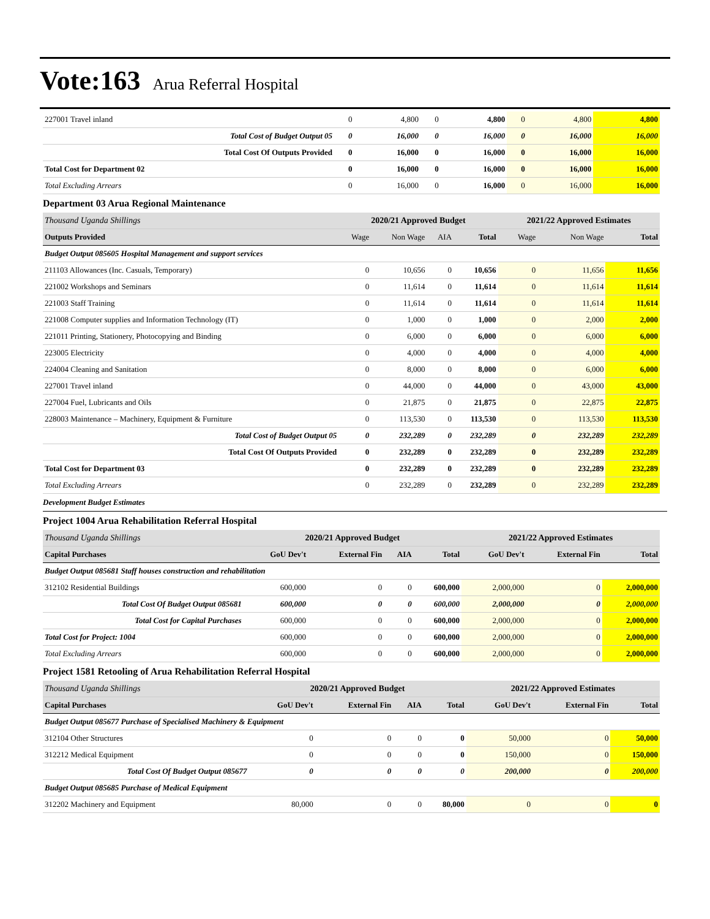Vote:163 Arua Referral Hospital
| 227001 Travel inland | 0 | 4,800 | 0 | 4,800 | 0 | 4,800 | 4,800 |
| Total Cost of Budget Output 05 | 0 | 16,000 | 0 | 16,000 | 0 | 16,000 | 16,000 |
| Total Cost Of Outputs Provided | 0 | 16,000 | 0 | 16,000 | 0 | 16,000 | 16,000 |
| Total Cost for Department 02 | 0 | 16,000 | 0 | 16,000 | 0 | 16,000 | 16,000 |
| Total Excluding Arrears | 0 | 16,000 | 0 | 16,000 | 0 | 16,000 | 16,000 |
Department 03 Arua Regional Maintenance
| Thousand Uganda Shillings | 2020/21 Approved Budget | | | | 2021/22 Approved Estimates | | |
| Outputs Provided | Wage | Non Wage | AIA | Total | Wage | Non Wage | Total |
| Budget Output 085605 Hospital Management and support services | | | | | | | |
| 211103 Allowances (Inc. Casuals, Temporary) | 0 | 10,656 | 0 | 10,656 | 0 | 11,656 | 11,656 |
| 221002 Workshops and Seminars | 0 | 11,614 | 0 | 11,614 | 0 | 11,614 | 11,614 |
| 221003 Staff Training | 0 | 11,614 | 0 | 11,614 | 0 | 11,614 | 11,614 |
| 221008 Computer supplies and Information Technology (IT) | 0 | 1,000 | 0 | 1,000 | 0 | 2,000 | 2,000 |
| 221011 Printing, Stationery, Photocopying and Binding | 0 | 6,000 | 0 | 6,000 | 0 | 6,000 | 6,000 |
| 223005 Electricity | 0 | 4,000 | 0 | 4,000 | 0 | 4,000 | 4,000 |
| 224004 Cleaning and Sanitation | 0 | 8,000 | 0 | 8,000 | 0 | 6,000 | 6,000 |
| 227001 Travel inland | 0 | 44,000 | 0 | 44,000 | 0 | 43,000 | 43,000 |
| 227004 Fuel, Lubricants and Oils | 0 | 21,875 | 0 | 21,875 | 0 | 22,875 | 22,875 |
| 228003 Maintenance – Machinery, Equipment & Furniture | 0 | 113,530 | 0 | 113,530 | 0 | 113,530 | 113,530 |
| Total Cost of Budget Output 05 | 0 | 232,289 | 0 | 232,289 | 0 | 232,289 | 232,289 |
| Total Cost Of Outputs Provided | 0 | 232,289 | 0 | 232,289 | 0 | 232,289 | 232,289 |
| Total Cost for Department 03 | 0 | 232,289 | 0 | 232,289 | 0 | 232,289 | 232,289 |
| Total Excluding Arrears | 0 | 232,289 | 0 | 232,289 | 0 | 232,289 | 232,289 |
Development Budget Estimates
Project 1004 Arua Rehabilitation Referral Hospital
| Thousand Uganda Shillings | 2020/21 Approved Budget | | | | 2021/22 Approved Estimates | | |
| Capital Purchases | GoU Dev't | External Fin | AIA | Total | GoU Dev't | External Fin | Total |
| Budget Output 085681 Staff houses construction and rehabilitation | | | | | | | |
| 312102 Residential Buildings | 600,000 | 0 | 0 | 600,000 | 2,000,000 | 0 | 2,000,000 |
| Total Cost Of Budget Output 085681 | 600,000 | 0 | 0 | 600,000 | 2,000,000 | 0 | 2,000,000 |
| Total Cost for Capital Purchases | 600,000 | 0 | 0 | 600,000 | 2,000,000 | 0 | 2,000,000 |
| Total Cost for Project: 1004 | 600,000 | 0 | 0 | 600,000 | 2,000,000 | 0 | 2,000,000 |
| Total Excluding Arrears | 600,000 | 0 | 0 | 600,000 | 2,000,000 | 0 | 2,000,000 |
Project 1581 Retooling of Arua Rehabilitation Referral Hospital
| Thousand Uganda Shillings | 2020/21 Approved Budget | | | | 2021/22 Approved Estimates | | |
| Capital Purchases | GoU Dev't | External Fin | AIA | Total | GoU Dev't | External Fin | Total |
| Budget Output 085677 Purchase of Specialised Machinery & Equipment | | | | | | | |
| 312104 Other Structures | 0 | 0 | 0 | 0 | 50,000 | 0 | 50,000 |
| 312212 Medical Equipment | 0 | 0 | 0 | 0 | 150,000 | 0 | 150,000 |
| Total Cost Of Budget Output 085677 | 0 | 0 | 0 | 0 | 200,000 | 0 | 200,000 |
| Budget Output 085685 Purchase of Medical Equipment | | | | | | | |
| 312202 Machinery and Equipment | 80,000 | 0 | 0 | 80,000 | 0 | 0 | 0 |